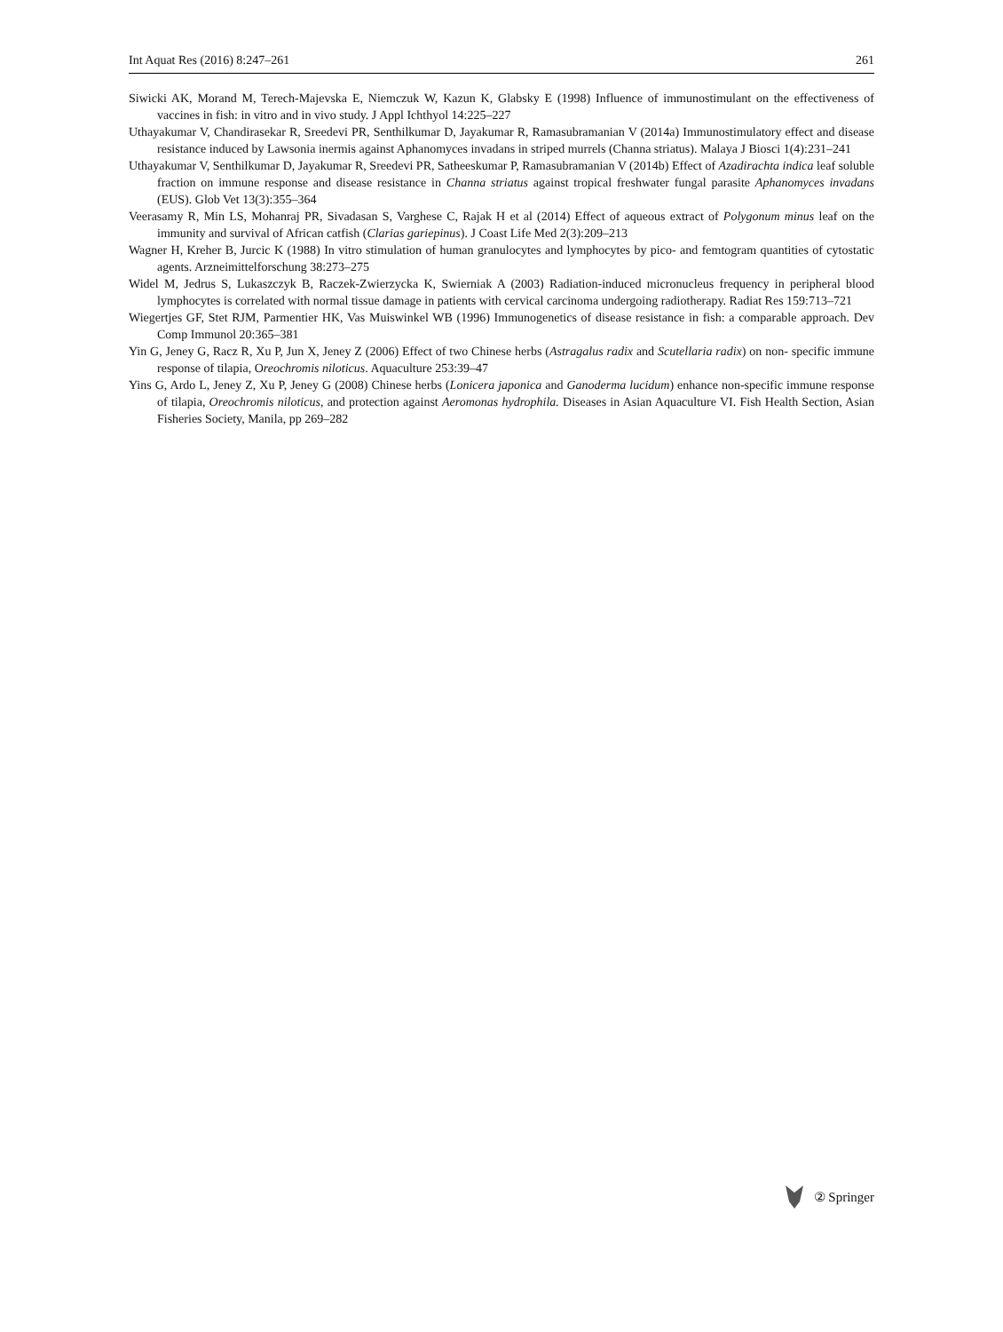Int Aquat Res (2016) 8:247–261 261
Siwicki AK, Morand M, Terech-Majevska E, Niemczuk W, Kazun K, Glabsky E (1998) Influence of immunostimulant on the effectiveness of vaccines in fish: in vitro and in vivo study. J Appl Ichthyol 14:225–227
Uthayakumar V, Chandirasekar R, Sreedevi PR, Senthilkumar D, Jayakumar R, Ramasubramanian V (2014a) Immunostimulatory effect and disease resistance induced by Lawsonia inermis against Aphanomyces invadans in striped murrels (Channa striatus). Malaya J Biosci 1(4):231–241
Uthayakumar V, Senthilkumar D, Jayakumar R, Sreedevi PR, Satheeskumar P, Ramasubramanian V (2014b) Effect of Azadirachta indica leaf soluble fraction on immune response and disease resistance in Channa striatus against tropical freshwater fungal parasite Aphanomyces invadans (EUS). Glob Vet 13(3):355–364
Veerasamy R, Min LS, Mohanraj PR, Sivadasan S, Varghese C, Rajak H et al (2014) Effect of aqueous extract of Polygonum minus leaf on the immunity and survival of African catfish (Clarias gariepinus). J Coast Life Med 2(3):209–213
Wagner H, Kreher B, Jurcic K (1988) In vitro stimulation of human granulocytes and lymphocytes by pico- and femtogram quantities of cytostatic agents. Arzneimittelforschung 38:273–275
Widel M, Jedrus S, Lukaszczyk B, Raczek-Zwierzycka K, Swierniak A (2003) Radiation-induced micronucleus frequency in peripheral blood lymphocytes is correlated with normal tissue damage in patients with cervical carcinoma undergoing radiotherapy. Radiat Res 159:713–721
Wiegertjes GF, Stet RJM, Parmentier HK, Vas Muiswinkel WB (1996) Immunogenetics of disease resistance in fish: a comparable approach. Dev Comp Immunol 20:365–381
Yin G, Jeney G, Racz R, Xu P, Jun X, Jeney Z (2006) Effect of two Chinese herbs (Astragalus radix and Scutellaria radix) on non- specific immune response of tilapia, Oreochromis niloticus. Aquaculture 253:39–47
Yins G, Ardo L, Jeney Z, Xu P, Jeney G (2008) Chinese herbs (Lonicera japonica and Ganoderma lucidum) enhance non-specific immune response of tilapia, Oreochromis niloticus, and protection against Aeromonas hydrophila. Diseases in Asian Aquaculture VI. Fish Health Section, Asian Fisheries Society, Manila, pp 269–282
② Springer